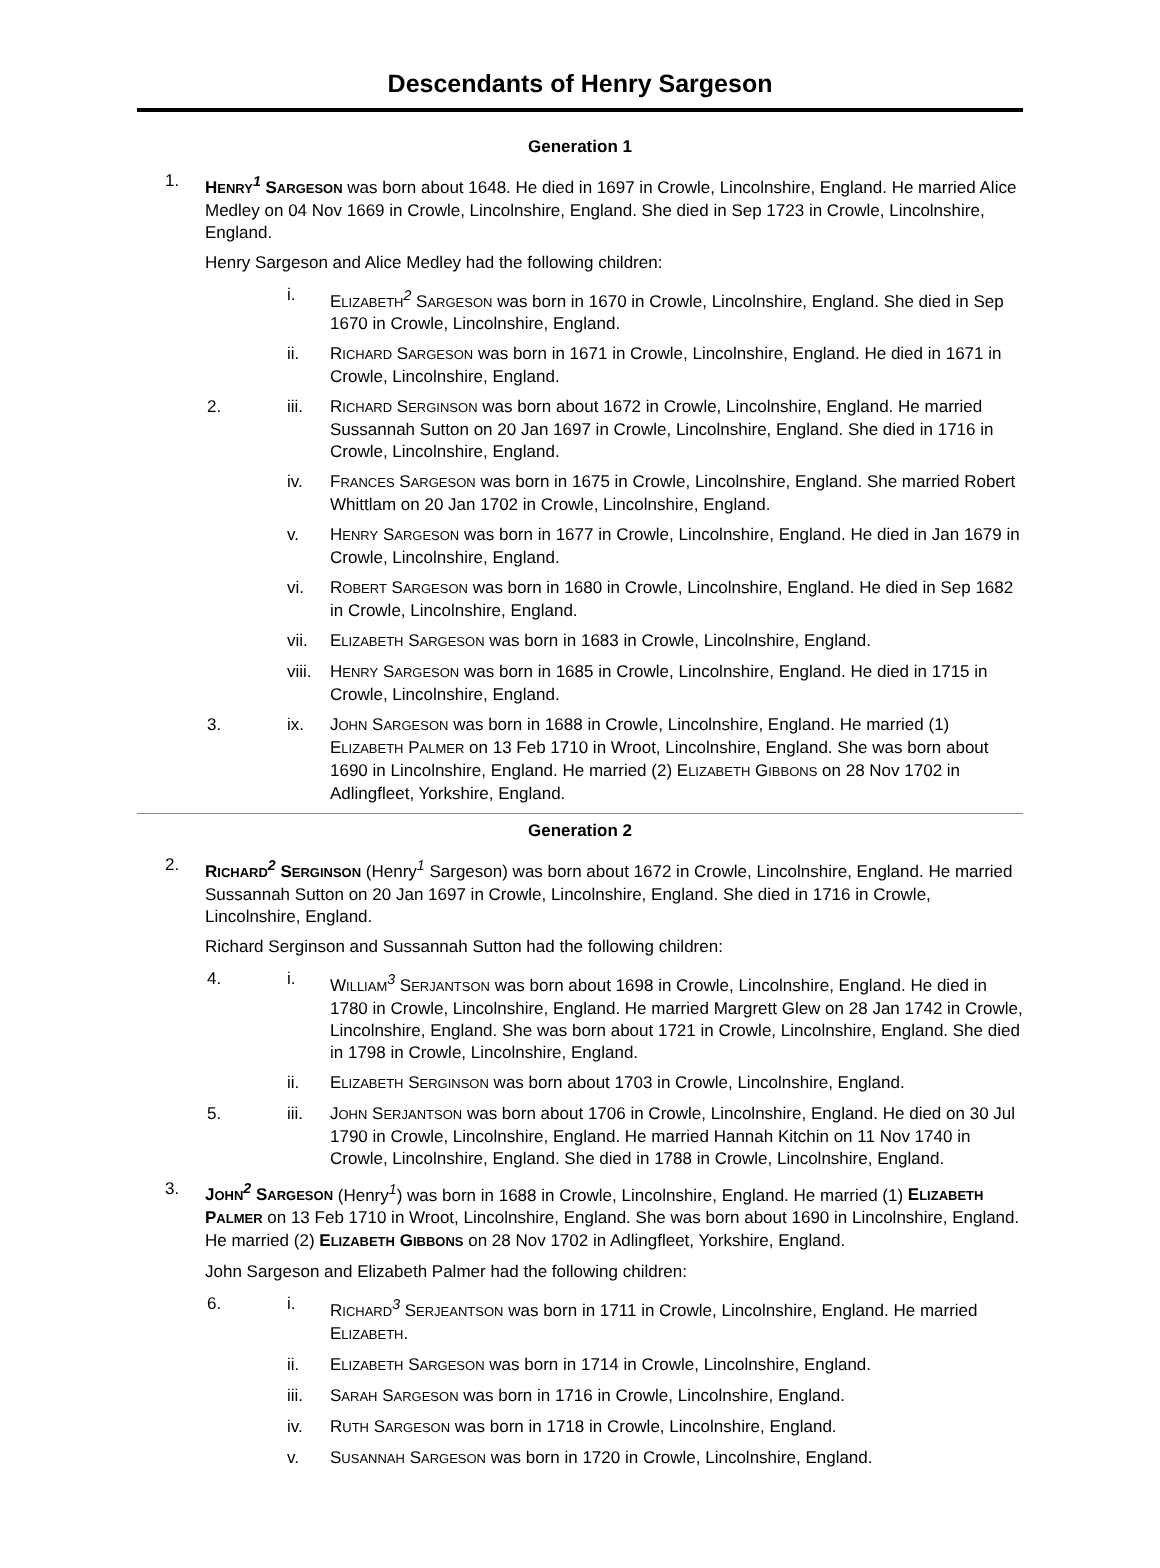Descendants of Henry Sargeson
Generation 1
1. HENRY<sup>1</sup> SARGESON was born about 1648. He died in 1697 in Crowle, Lincolnshire, England. He married Alice Medley on 04 Nov 1669 in Crowle, Lincolnshire, England. She died in Sep 1723 in Crowle, Lincolnshire, England.
Henry Sargeson and Alice Medley had the following children:
i. ELIZABETH<sup>2</sup> SARGESON was born in 1670 in Crowle, Lincolnshire, England. She died in Sep 1670 in Crowle, Lincolnshire, England.
ii. RICHARD SARGESON was born in 1671 in Crowle, Lincolnshire, England. He died in 1671 in Crowle, Lincolnshire, England.
2. iii. RICHARD SERGINSON was born about 1672 in Crowle, Lincolnshire, England. He married Sussannah Sutton on 20 Jan 1697 in Crowle, Lincolnshire, England. She died in 1716 in Crowle, Lincolnshire, England.
iv. FRANCES SARGESON was born in 1675 in Crowle, Lincolnshire, England. She married Robert Whittlam on 20 Jan 1702 in Crowle, Lincolnshire, England.
v. HENRY SARGESON was born in 1677 in Crowle, Lincolnshire, England. He died in Jan 1679 in Crowle, Lincolnshire, England.
vi. ROBERT SARGESON was born in 1680 in Crowle, Lincolnshire, England. He died in Sep 1682 in Crowle, Lincolnshire, England.
vii. ELIZABETH SARGESON was born in 1683 in Crowle, Lincolnshire, England.
viii.
HENRY SARGESON was born in 1685 in Crowle, Lincolnshire, England. He died in 1715 in Crowle, Lincolnshire, England.
3. ix. JOHN SARGESON was born in 1688 in Crowle, Lincolnshire, England. He married (1) ELIZABETH PALMER on 13 Feb 1710 in Wroot, Lincolnshire, England. She was born about 1690 in Lincolnshire, England. He married (2) ELIZABETH GIBBONS on 28 Nov 1702 in Adlingfleet, Yorkshire, England.
Generation 2
2. RICHARD<sup>2</sup> SERGINSON (Henry<sup>1</sup> Sargeson) was born about 1672 in Crowle, Lincolnshire, England. He married Sussannah Sutton on 20 Jan 1697 in Crowle, Lincolnshire, England. She died in 1716 in Crowle, Lincolnshire, England.
Richard Serginson and Sussannah Sutton had the following children:
4. i. WILLIAM<sup>3</sup> SERJANTSON was born about 1698 in Crowle, Lincolnshire, England. He died in 1780 in Crowle, Lincolnshire, England. He married Margrett Glew on 28 Jan 1742 in Crowle, Lincolnshire, England. She was born about 1721 in Crowle, Lincolnshire, England. She died in 1798 in Crowle, Lincolnshire, England.
ii. ELIZABETH SERGINSON was born about 1703 in Crowle, Lincolnshire, England.
5. iii. JOHN SERJANTSON was born about 1706 in Crowle, Lincolnshire, England. He died on 30 Jul 1790 in Crowle, Lincolnshire, England. He married Hannah Kitchin on 11 Nov 1740 in Crowle, Lincolnshire, England. She died in 1788 in Crowle, Lincolnshire, England.
3. JOHN<sup>2</sup> SARGESON (Henry<sup>1</sup>) was born in 1688 in Crowle, Lincolnshire, England. He married (1) ELIZABETH PALMER on 13 Feb 1710 in Wroot, Lincolnshire, England. She was born about 1690 in Lincolnshire, England. He married (2) ELIZABETH GIBBONS on 28 Nov 1702 in Adlingfleet, Yorkshire, England.
John Sargeson and Elizabeth Palmer had the following children:
6. i. RICHARD<sup>3</sup> SERJEANTSON was born in 1711 in Crowle, Lincolnshire, England. He married ELIZABETH.
ii. ELIZABETH SARGESON was born in 1714 in Crowle, Lincolnshire, England.
iii. SARAH SARGESON was born in 1716 in Crowle, Lincolnshire, England.
iv. RUTH SARGESON was born in 1718 in Crowle, Lincolnshire, England.
v. SUSANNAH SARGESON was born in 1720 in Crowle, Lincolnshire, England.